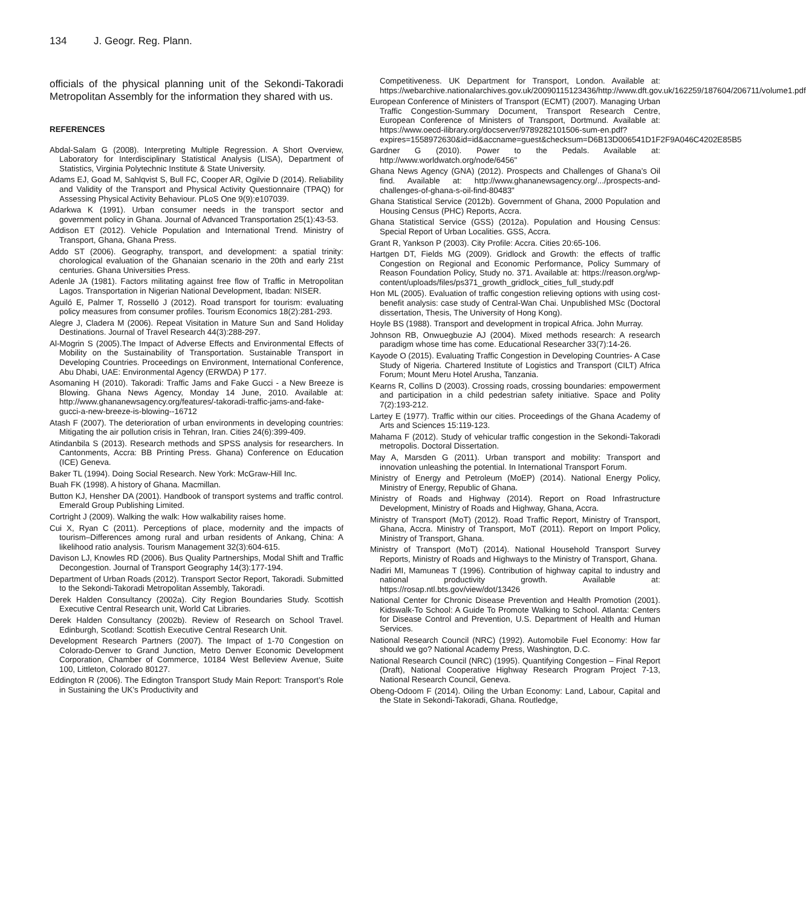134 J. Geogr. Reg. Plann.
officials of the physical planning unit of the Sekondi-Takoradi Metropolitan Assembly for the information they shared with us.
REFERENCES
Abdal-Salam G (2008). Interpreting Multiple Regression. A Short Overview, Laboratory for Interdisciplinary Statistical Analysis (LISA), Department of Statistics, Virginia Polytechnic Institute & State University.
Adams EJ, Goad M, Sahlqvist S, Bull FC, Cooper AR, Ogilvie D (2014). Reliability and Validity of the Transport and Physical Activity Questionnaire (TPAQ) for Assessing Physical Activity Behaviour. PLoS One 9(9):e107039.
Adarkwa K (1991). Urban consumer needs in the transport sector and government policy in Ghana. Journal of Advanced Transportation 25(1):43-53.
Addison ET (2012). Vehicle Population and International Trend. Ministry of Transport, Ghana, Ghana Press.
Addo ST (2006). Geography, transport, and development: a spatial trinity: chorological evaluation of the Ghanaian scenario in the 20th and early 21st centuries. Ghana Universities Press.
Adenle JA (1981). Factors militating against free flow of Traffic in Metropolitan Lagos. Transportation in Nigerian National Development, Ibadan: NISER.
Aguiló E, Palmer T, Rosselló J (2012). Road transport for tourism: evaluating policy measures from consumer profiles. Tourism Economics 18(2):281-293.
Alegre J, Cladera M (2006). Repeat Visitation in Mature Sun and Sand Holiday Destinations. Journal of Travel Research 44(3):288-297.
Al-Mogrin S (2005).The Impact of Adverse Effects and Environmental Effects of Mobility on the Sustainability of Transportation. Sustainable Transport in Developing Countries. Proceedings on Environment, International Conference, Abu Dhabi, UAE: Environmental Agency (ERWDA) P 177.
Asomaning H (2010). Takoradi: Traffic Jams and Fake Gucci - a New Breeze is Blowing. Ghana News Agency, Monday 14 June, 2010. Available at: http://www.ghananewsagency.org/features/-takoradi-traffic-jams-and-fake-gucci-a-new-breeze-is-blowing--16712
Atash F (2007). The deterioration of urban environments in developing countries: Mitigating the air pollution crisis in Tehran, Iran. Cities 24(6):399-409.
Atindanbila S (2013). Research methods and SPSS analysis for researchers. In Cantonments, Accra: BB Printing Press. Ghana) Conference on Education (ICE) Geneva.
Baker TL (1994). Doing Social Research. New York: McGraw-Hill Inc.
Buah FK (1998). A history of Ghana. Macmillan.
Button KJ, Hensher DA (2001). Handbook of transport systems and traffic control. Emerald Group Publishing Limited.
Cortright J (2009). Walking the walk: How walkability raises home.
Cui X, Ryan C (2011). Perceptions of place, modernity and the impacts of tourism–Differences among rural and urban residents of Ankang, China: A likelihood ratio analysis. Tourism Management 32(3):604-615.
Davison LJ, Knowles RD (2006). Bus Quality Partnerships, Modal Shift and Traffic Decongestion. Journal of Transport Geography 14(3):177-194.
Department of Urban Roads (2012). Transport Sector Report, Takoradi. Submitted to the Sekondi-Takoradi Metropolitan Assembly, Takoradi.
Derek Halden Consultancy (2002a). City Region Boundaries Study. Scottish Executive Central Research unit, World Cat Libraries.
Derek Halden Consultancy (2002b). Review of Research on School Travel. Edinburgh, Scotland: Scottish Executive Central Research Unit.
Development Research Partners (2007). The Impact of 1-70 Congestion on Colorado-Denver to Grand Junction, Metro Denver Economic Development Corporation, Chamber of Commerce, 10184 West Belleview Avenue, Suite 100, Littleton, Colorado 80127.
Eddington R (2006). The Edington Transport Study Main Report: Transport’s Role in Sustaining the UK’s Productivity and
Competitiveness. UK Department for Transport, London. Available at: https://webarchive.nationalarchives.gov.uk/20090115123436/http://www.dft.gov.uk/162259/187604/206711/volume1.pdf
European Conference of Ministers of Transport (ECMT) (2007). Managing Urban Traffic Congestion-Summary Document, Transport Research Centre, European Conference of Ministers of Transport, Dortmund. Available at: https://www.oecd-ilibrary.org/docserver/9789282101506-sum-en.pdf?expires=1558972630&id=id&accname=guest&checksum=D6B13D006541D1F2F9A046C4202E85B5
Gardner G (2010). Power to the Pedals. Available at: http://www.worldwatch.org/node/6456"
Ghana News Agency (GNA) (2012). Prospects and Challenges of Ghana’s Oil find. Available at: http://www.ghananewsagency.org/.../prospects-and-challenges-of-ghana-s-oil-find-80483"
Ghana Statistical Service (2012b). Government of Ghana, 2000 Population and Housing Census (PHC) Reports, Accra.
Ghana Statistical Service (GSS) (2012a). Population and Housing Census: Special Report of Urban Localities. GSS, Accra.
Grant R, Yankson P (2003). City Profile: Accra. Cities 20:65-106.
Hartgen DT, Fields MG (2009). Gridlock and Growth: the effects of traffic Congestion on Regional and Economic Performance, Policy Summary of Reason Foundation Policy, Study no. 371. Available at: https://reason.org/wp-content/uploads/files/ps371_growth_gridlock_cities_full_study.pdf
Hon ML (2005). Evaluation of traffic congestion relieving options with using cost-benefit analysis: case study of Central-Wan Chai. Unpublished MSc (Doctoral dissertation, Thesis, The University of Hong Kong).
Hoyle BS (1988). Transport and development in tropical Africa. John Murray.
Johnson RB, Onwuegbuzie AJ (2004). Mixed methods research: A research paradigm whose time has come. Educational Researcher 33(7):14-26.
Kayode O (2015). Evaluating Traffic Congestion in Developing Countries- A Case Study of Nigeria. Chartered Institute of Logistics and Transport (CILT) Africa Forum; Mount Meru Hotel Arusha, Tanzania.
Kearns R, Collins D (2003). Crossing roads, crossing boundaries: empowerment and participation in a child pedestrian safety initiative. Space and Polity 7(2):193-212.
Lartey E (1977). Traffic within our cities. Proceedings of the Ghana Academy of Arts and Sciences 15:119-123.
Mahama F (2012). Study of vehicular traffic congestion in the Sekondi-Takoradi metropolis. Doctoral Dissertation.
May A, Marsden G (2011). Urban transport and mobility: Transport and innovation unleashing the potential. In International Transport Forum.
Ministry of Energy and Petroleum (MoEP) (2014). National Energy Policy, Ministry of Energy, Republic of Ghana.
Ministry of Roads and Highway (2014). Report on Road Infrastructure Development, Ministry of Roads and Highway, Ghana, Accra.
Ministry of Transport (MoT) (2012). Road Traffic Report, Ministry of Transport, Ghana, Accra. Ministry of Transport, MoT (2011). Report on Import Policy, Ministry of Transport, Ghana.
Ministry of Transport (MoT) (2014). National Household Transport Survey Reports, Ministry of Roads and Highways to the Ministry of Transport, Ghana.
Nadiri MI, Mamuneas T (1996). Contribution of highway capital to industry and national productivity growth. Available at: https://rosap.ntl.bts.gov/view/dot/13426
National Center for Chronic Disease Prevention and Health Promotion (2001). Kidswalk-To School: A Guide To Promote Walking to School. Atlanta: Centers for Disease Control and Prevention, U.S. Department of Health and Human Services.
National Research Council (NRC) (1992). Automobile Fuel Economy: How far should we go? National Academy Press, Washington, D.C.
National Research Council (NRC) (1995). Quantifying Congestion – Final Report (Draft), National Cooperative Highway Research Program Project 7-13, National Research Council, Geneva.
Obeng-Odoom F (2014). Oiling the Urban Economy: Land, Labour, Capital and the State in Sekondi-Takoradi, Ghana. Routledge,